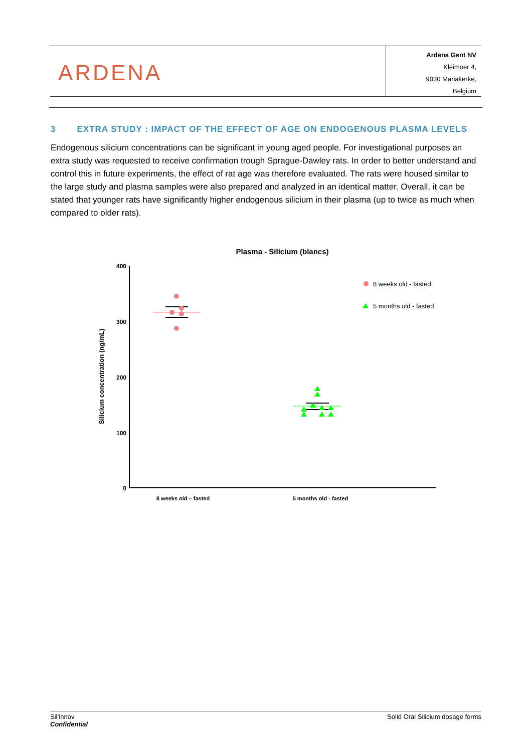ARDENA
Ardena Gent NV
Kleimoer 4,
9030 Mariakerke,
Belgium
3 EXTRA STUDY : IMPACT OF THE EFFECT OF AGE ON ENDOGENOUS PLASMA LEVELS
Endogenous silicium concentrations can be significant in young aged people. For investigational purposes an extra study was requested to receive confirmation trough Sprague-Dawley rats. In order to better understand and control this in future experiments, the effect of rat age was therefore evaluated. The rats were housed similar to the large study and plasma samples were also prepared and analyzed in an identical matter. Overall, it can be stated that younger rats have significantly higher endogenous silicium in their plasma (up to twice as much when compared to older rats).
Plasma - Silicium (blancs)
400
300
200
100
0
Silicium concentration (ng/mL)
8 weeks old - fasted
5 months old - fasted
8 weeks old – fasted
5 months old - fasted
Sil’innov
Confidential
Solid Oral Silicium dosage forms